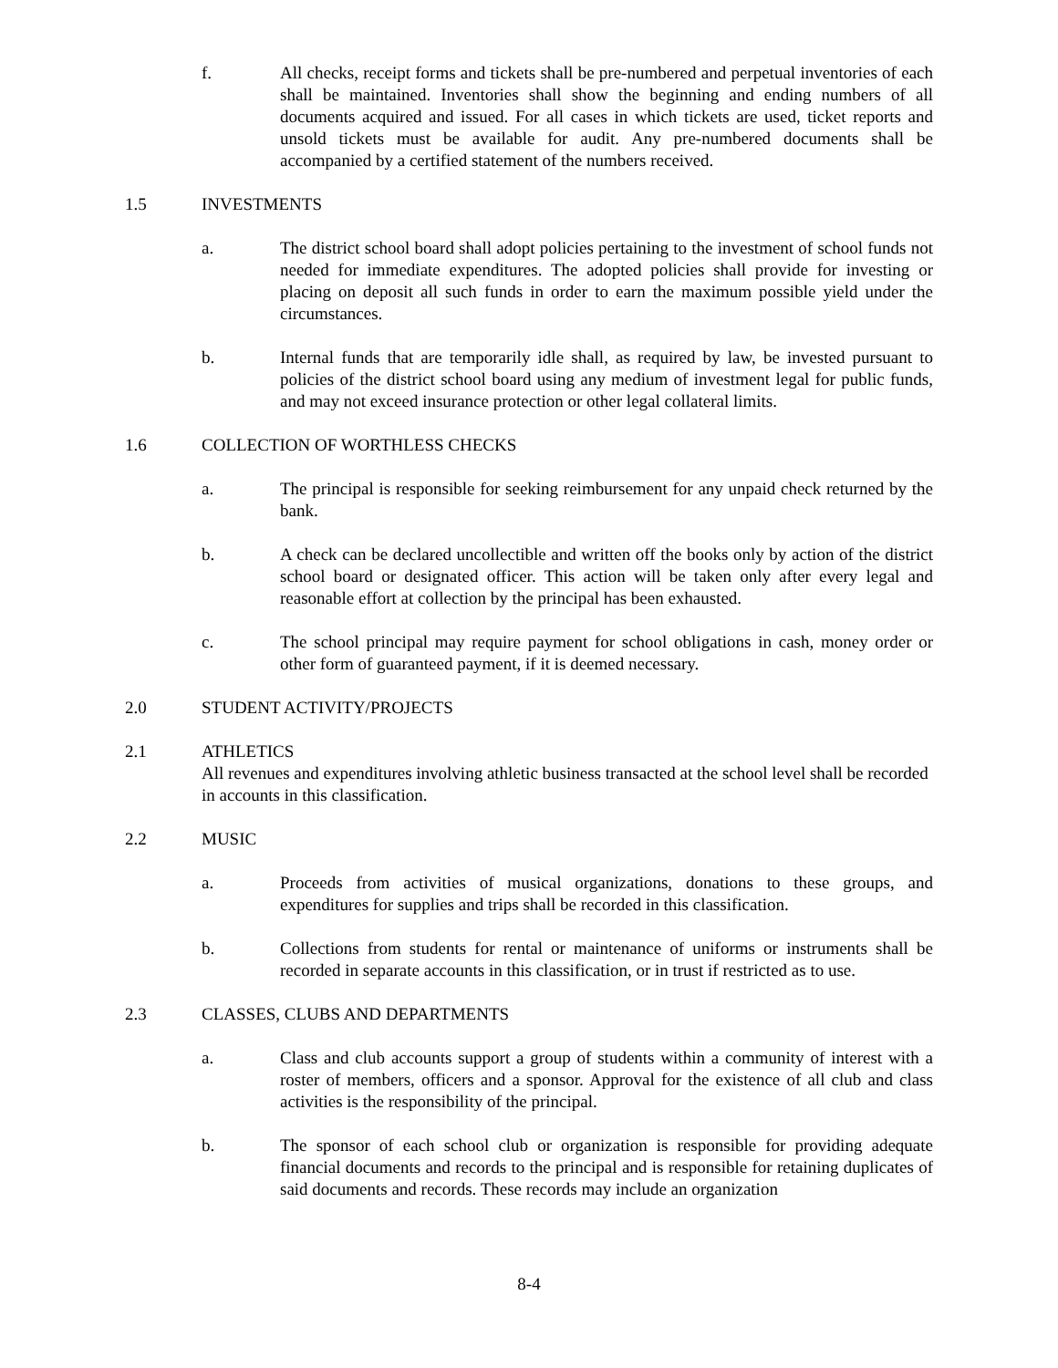f. All checks, receipt forms and tickets shall be pre-numbered and perpetual inventories of each shall be maintained. Inventories shall show the beginning and ending numbers of all documents acquired and issued. For all cases in which tickets are used, ticket reports and unsold tickets must be available for audit. Any pre-numbered documents shall be accompanied by a certified statement of the numbers received.
1.5 INVESTMENTS
a. The district school board shall adopt policies pertaining to the investment of school funds not needed for immediate expenditures. The adopted policies shall provide for investing or placing on deposit all such funds in order to earn the maximum possible yield under the circumstances.
b. Internal funds that are temporarily idle shall, as required by law, be invested pursuant to policies of the district school board using any medium of investment legal for public funds, and may not exceed insurance protection or other legal collateral limits.
1.6 COLLECTION OF WORTHLESS CHECKS
a. The principal is responsible for seeking reimbursement for any unpaid check returned by the bank.
b. A check can be declared uncollectible and written off the books only by action of the district school board or designated officer. This action will be taken only after every legal and reasonable effort at collection by the principal has been exhausted.
c. The school principal may require payment for school obligations in cash, money order or other form of guaranteed payment, if it is deemed necessary.
2.0 STUDENT ACTIVITY/PROJECTS
2.1 ATHLETICS
All revenues and expenditures involving athletic business transacted at the school level shall be recorded in accounts in this classification.
2.2 MUSIC
a. Proceeds from activities of musical organizations, donations to these groups, and expenditures for supplies and trips shall be recorded in this classification.
b. Collections from students for rental or maintenance of uniforms or instruments shall be recorded in separate accounts in this classification, or in trust if restricted as to use.
2.3 CLASSES, CLUBS AND DEPARTMENTS
a. Class and club accounts support a group of students within a community of interest with a roster of members, officers and a sponsor. Approval for the existence of all club and class activities is the responsibility of the principal.
b. The sponsor of each school club or organization is responsible for providing adequate financial documents and records to the principal and is responsible for retaining duplicates of said documents and records. These records may include an organization
8-4